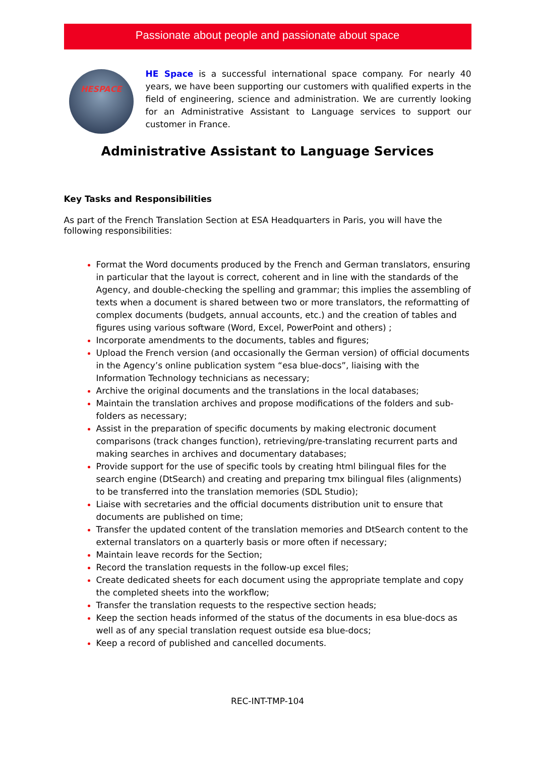Passionate about people and passionate about space
HESPACE
HE Space is a successful international space company. For nearly 40 years, we have been supporting our customers with qualified experts in the field of engineering, science and administration. We are currently looking for an Administrative Assistant to Language services to support our customer in France.
Administrative Assistant to Language Services
Key Tasks and Responsibilities
As part of the French Translation Section at ESA Headquarters in Paris, you will have the following responsibilities:
Format the Word documents produced by the French and German translators, ensuring in particular that the layout is correct, coherent and in line with the standards of the Agency, and double-checking the spelling and grammar; this implies the assembling of texts when a document is shared between two or more translators, the reformatting of complex documents (budgets, annual accounts, etc.) and the creation of tables and figures using various software (Word, Excel, PowerPoint and others) ;
Incorporate amendments to the documents, tables and figures;
Upload the French version (and occasionally the German version) of official documents in the Agency’s online publication system “esa blue-docs”, liaising with the Information Technology technicians as necessary;
Archive the original documents and the translations in the local databases;
Maintain the translation archives and propose modifications of the folders and sub-folders as necessary;
Assist in the preparation of specific documents by making electronic document comparisons (track changes function), retrieving/pre-translating recurrent parts and making searches in archives and documentary databases;
Provide support for the use of specific tools by creating html bilingual files for the search engine (DtSearch) and creating and preparing tmx bilingual files (alignments) to be transferred into the translation memories (SDL Studio);
Liaise with secretaries and the official documents distribution unit to ensure that documents are published on time;
Transfer the updated content of the translation memories and DtSearch content to the external translators on a quarterly basis or more often if necessary;
Maintain leave records for the Section;
Record the translation requests in the follow-up excel files;
Create dedicated sheets for each document using the appropriate template and copy the completed sheets into the workflow;
Transfer the translation requests to the respective section heads;
Keep the section heads informed of the status of the documents in esa blue-docs as well as of any special translation request outside esa blue-docs;
Keep a record of published and cancelled documents.
REC-INT-TMP-104